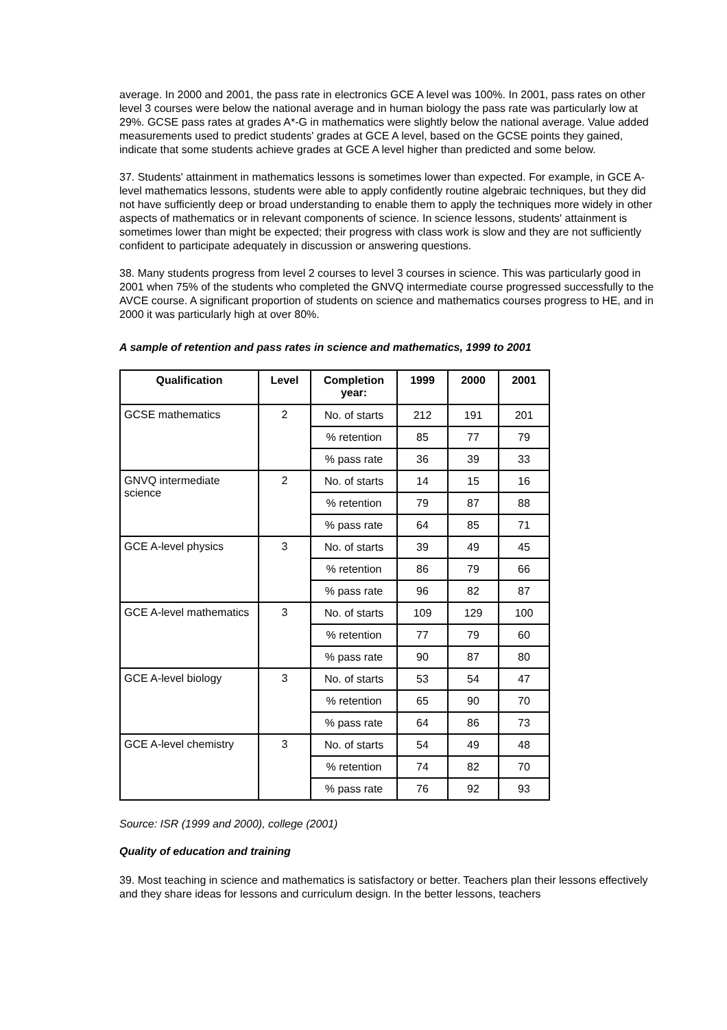average. In 2000 and 2001, the pass rate in electronics GCE A level was 100%. In 2001, pass rates on other level 3 courses were below the national average and in human biology the pass rate was particularly low at 29%. GCSE pass rates at grades A*-G in mathematics were slightly below the national average. Value added measurements used to predict students' grades at GCE A level, based on the GCSE points they gained, indicate that some students achieve grades at GCE A level higher than predicted and some below.
37. Students' attainment in mathematics lessons is sometimes lower than expected. For example, in GCE A-level mathematics lessons, students were able to apply confidently routine algebraic techniques, but they did not have sufficiently deep or broad understanding to enable them to apply the techniques more widely in other aspects of mathematics or in relevant components of science. In science lessons, students' attainment is sometimes lower than might be expected; their progress with class work is slow and they are not sufficiently confident to participate adequately in discussion or answering questions.
38. Many students progress from level 2 courses to level 3 courses in science. This was particularly good in 2001 when 75% of the students who completed the GNVQ intermediate course progressed successfully to the AVCE course. A significant proportion of students on science and mathematics courses progress to HE, and in 2000 it was particularly high at over 80%.
A sample of retention and pass rates in science and mathematics, 1999 to 2001
| Qualification | Level | Completion year: | 1999 | 2000 | 2001 |
| --- | --- | --- | --- | --- | --- |
| GCSE mathematics | 2 | No. of starts | 212 | 191 | 201 |
| | | % retention | 85 | 77 | 79 |
| | | % pass rate | 36 | 39 | 33 |
| GNVQ intermediate science | 2 | No. of starts | 14 | 15 | 16 |
| | | % retention | 79 | 87 | 88 |
| | | % pass rate | 64 | 85 | 71 |
| GCE A-level physics | 3 | No. of starts | 39 | 49 | 45 |
| | | % retention | 86 | 79 | 66 |
| | | % pass rate | 96 | 82 | 87 |
| GCE A-level mathematics | 3 | No. of starts | 109 | 129 | 100 |
| | | % retention | 77 | 79 | 60 |
| | | % pass rate | 90 | 87 | 80 |
| GCE A-level biology | 3 | No. of starts | 53 | 54 | 47 |
| | | % retention | 65 | 90 | 70 |
| | | % pass rate | 64 | 86 | 73 |
| GCE A-level chemistry | 3 | No. of starts | 54 | 49 | 48 |
| | | % retention | 74 | 82 | 70 |
| | | % pass rate | 76 | 92 | 93 |
Source: ISR (1999 and 2000), college (2001)
Quality of education and training
39. Most teaching in science and mathematics is satisfactory or better. Teachers plan their lessons effectively and they share ideas for lessons and curriculum design. In the better lessons, teachers